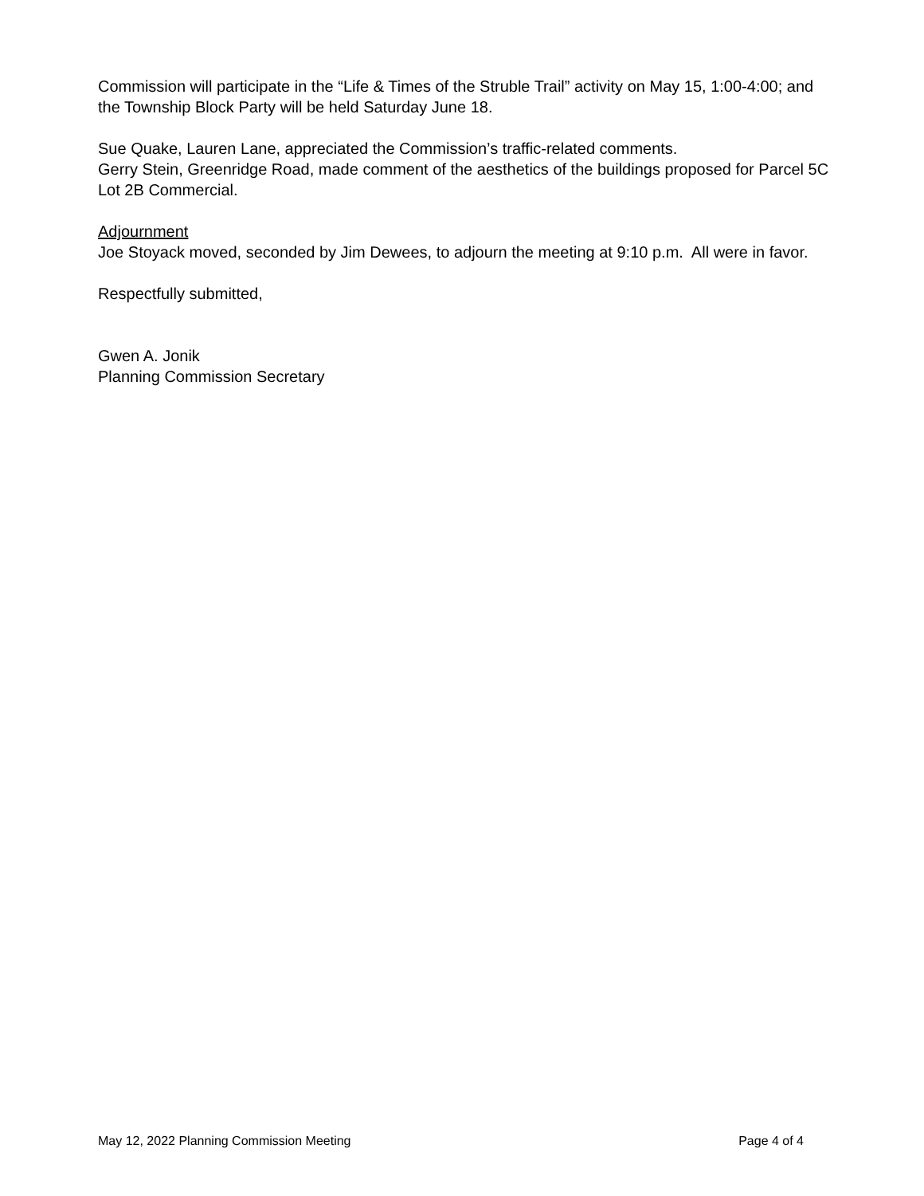Commission will participate in the “Life & Times of the Struble Trail” activity on May 15, 1:00-4:00; and the Township Block Party will be held Saturday June 18.
Sue Quake, Lauren Lane, appreciated the Commission’s traffic-related comments.
Gerry Stein, Greenridge Road, made comment of the aesthetics of the buildings proposed for Parcel 5C Lot 2B Commercial.
Adjournment
Joe Stoyack moved, seconded by Jim Dewees, to adjourn the meeting at 9:10 p.m. All were in favor.
Respectfully submitted,
Gwen A. Jonik
Planning Commission Secretary
May 12, 2022 Planning Commission Meeting Page 4 of 4